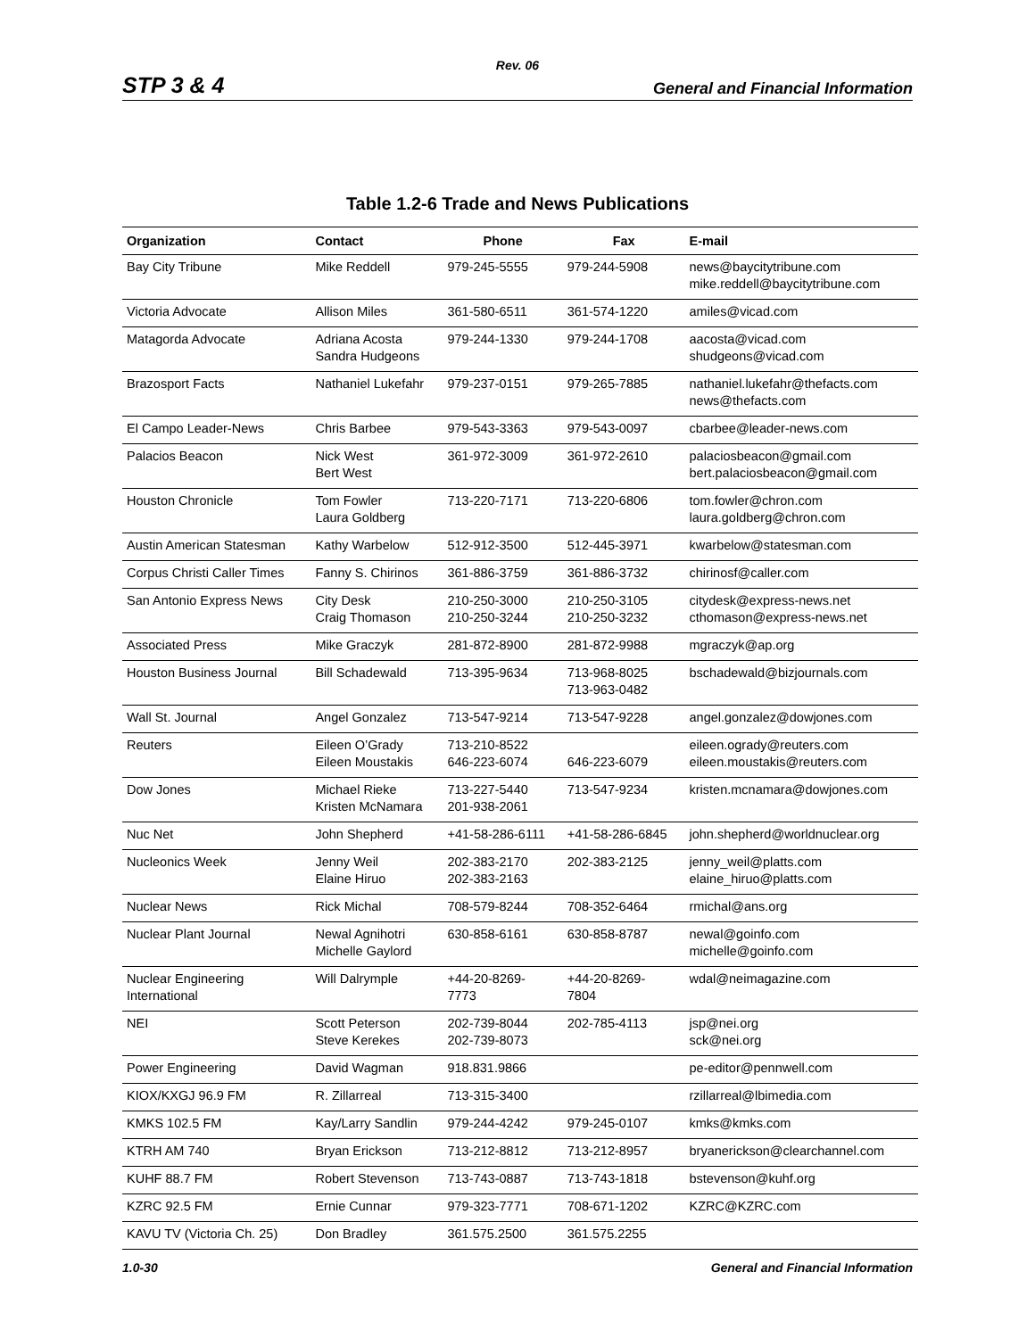Rev. 06
STP 3 & 4 General and Financial Information
Table 1.2-6 Trade and News Publications
| Organization | Contact | Phone | Fax | E-mail |
| --- | --- | --- | --- | --- |
| Bay City Tribune | Mike Reddell | 979-245-5555 | 979-244-5908 | news@baycitytribune.com mike.reddell@baycitytribune.com |
| Victoria Advocate | Allison Miles | 361-580-6511 | 361-574-1220 | amiles@vicad.com |
| Matagorda Advocate | Adriana Acosta Sandra Hudgeons | 979-244-1330 | 979-244-1708 | aacosta@vicad.com shudgeons@vicad.com |
| Brazosport Facts | Nathaniel Lukefahr | 979-237-0151 | 979-265-7885 | nathaniel.lukefahr@thefacts.com news@thefacts.com |
| El Campo Leader-News | Chris Barbee | 979-543-3363 | 979-543-0097 | cbarbee@leader-news.com |
| Palacios Beacon | Nick West Bert West | 361-972-3009 | 361-972-2610 | palaciosbeacon@gmail.com bert.palaciosbeacon@gmail.com |
| Houston Chronicle | Tom Fowler Laura Goldberg | 713-220-7171 | 713-220-6806 | tom.fowler@chron.com laura.goldberg@chron.com |
| Austin American Statesman | Kathy Warbelow | 512-912-3500 | 512-445-3971 | kwarbelow@statesman.com |
| Corpus Christi Caller Times | Fanny S. Chirinos | 361-886-3759 | 361-886-3732 | chirinosf@caller.com |
| San Antonio Express News | City Desk Craig Thomason | 210-250-3000 210-250-3244 | 210-250-3105 210-250-3232 | citydesk@express-news.net cthomason@express-news.net |
| Associated Press | Mike Graczyk | 281-872-8900 | 281-872-9988 | mgraczyk@ap.org |
| Houston Business Journal | Bill Schadewald | 713-395-9634 | 713-968-8025 713-963-0482 | bschadewald@bizjournals.com |
| Wall St. Journal | Angel Gonzalez | 713-547-9214 | 713-547-9228 | angel.gonzalez@dowjones.com |
| Reuters | Eileen O’Grady Eileen Moustakis | 713-210-8522 646-223-6074 | 646-223-6079 | eileen.ogrady@reuters.com eileen.moustakis@reuters.com |
| Dow Jones | Michael Rieke Kristen McNamara | 713-227-5440 201-938-2061 | 713-547-9234 | kristen.mcnamara@dowjones.com |
| Nuc Net | John Shepherd | +41-58-286-6111 | +41-58-286-6845 | john.shepherd@worldnuclear.org |
| Nucleonics Week | Jenny Weil Elaine Hiruo | 202-383-2170 202-383-2163 | 202-383-2125 | jenny_weil@platts.com elaine_hiruo@platts.com |
| Nuclear News | Rick Michal | 708-579-8244 | 708-352-6464 | rmichal@ans.org |
| Nuclear Plant Journal | Newal Agnihotri Michelle Gaylord | 630-858-6161 | 630-858-8787 | newal@goinfo.com michelle@goinfo.com |
| Nuclear Engineering International | Will Dalrymple | +44-20-8269- 7773 | +44-20-8269- 7804 | wdal@neimagazine.com |
| NEI | Scott Peterson Steve Kerekes | 202-739-8044 202-739-8073 | 202-785-4113 | jsp@nei.org sck@nei.org |
| Power Engineering | David Wagman | 918.831.9866 | | pe-editor@pennwell.com |
| KIOX/KXGJ 96.9 FM | R. Zillarreal | 713-315-3400 | | rzillarreal@lbimedia.com |
| KMKS 102.5 FM | Kay/Larry Sandlin | 979-244-4242 | 979-245-0107 | kmks@kmks.com |
| KTRH AM 740 | Bryan Erickson | 713-212-8812 | 713-212-8957 | bryanerickson@clearchannel.com |
| KUHF 88.7 FM | Robert Stevenson | 713-743-0887 | 713-743-1818 | bstevenson@kuhf.org |
| KZRC 92.5 FM | Ernie Cunnar | 979-323-7771 | 708-671-1202 | KZRC@KZRC.com |
| KAVU TV (Victoria Ch. 25) | Don Bradley | 361.575.2500 | 361.575.2255 | |
1.0-30 General and Financial Information